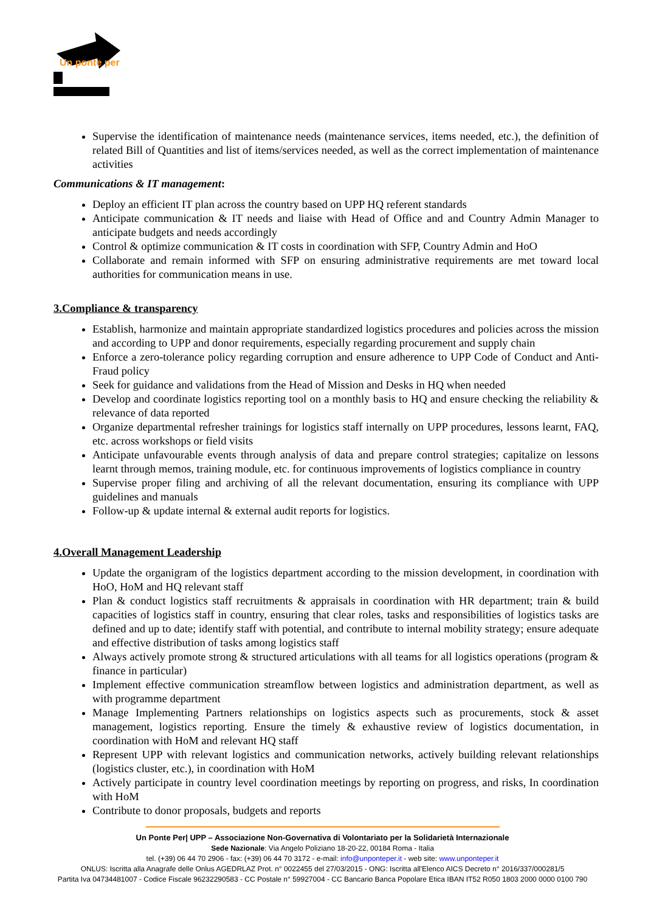Un ponte per
Supervise the identification of maintenance needs (maintenance services, items needed, etc.), the definition of related Bill of Quantities and list of items/services needed, as well as the correct implementation of maintenance activities
Communications & IT management:
Deploy an efficient IT plan across the country based on UPP HQ referent standards
Anticipate communication & IT needs and liaise with Head of Office and and Country Admin Manager to anticipate budgets and needs accordingly
Control & optimize communication & IT costs in coordination with SFP, Country Admin and HoO
Collaborate and remain informed with SFP on ensuring administrative requirements are met toward local authorities for communication means in use.
3.Compliance & transparency
Establish, harmonize and maintain appropriate standardized logistics procedures and policies across the mission and according to UPP and donor requirements, especially regarding procurement and supply chain
Enforce a zero-tolerance policy regarding corruption and ensure adherence to UPP Code of Conduct and Anti-Fraud policy
Seek for guidance and validations from the Head of Mission and Desks in HQ when needed
Develop and coordinate logistics reporting tool on a monthly basis to HQ and ensure checking the reliability & relevance of data reported
Organize departmental refresher trainings for logistics staff internally on UPP procedures, lessons learnt, FAQ, etc. across workshops or field visits
Anticipate unfavourable events through analysis of data and prepare control strategies; capitalize on lessons learnt through memos, training module, etc. for continuous improvements of logistics compliance in country
Supervise proper filing and archiving of all the relevant documentation, ensuring its compliance with UPP guidelines and manuals
Follow-up & update internal & external audit reports for logistics.
4.Overall Management Leadership
Update the organigram of the logistics department according to the mission development, in coordination with HoO, HoM and HQ relevant staff
Plan & conduct logistics staff recruitments & appraisals in coordination with HR department; train & build capacities of logistics staff in country, ensuring that clear roles, tasks and responsibilities of logistics tasks are defined and up to date; identify staff with potential, and contribute to internal mobility strategy; ensure adequate and effective distribution of tasks among logistics staff
Always actively promote strong & structured articulations with all teams for all logistics operations (program & finance in particular)
Implement effective communication streamflow between logistics and administration department, as well as with programme department
Manage Implementing Partners relationships on logistics aspects such as procurements, stock & asset management, logistics reporting. Ensure the timely & exhaustive review of logistics documentation, in coordination with HoM and relevant HQ staff
Represent UPP with relevant logistics and communication networks, actively building relevant relationships (logistics cluster, etc.), in coordination with HoM
Actively participate in country level coordination meetings by reporting on progress, and risks, In coordination with HoM
Contribute to donor proposals, budgets and reports
Un Ponte Per| UPP – Associazione Non-Governativa di Volontariato per la Solidarietà Internazionale
Sede Nazionale: Via Angelo Poliziano 18-20-22, 00184 Roma - Italia
tel. (+39) 06 44 70 2906 - fax: (+39) 06 44 70 3172 - e-mail: info@unponteper.it - web site: www.unponteper.it
ONLUS: Iscritta alla Anagrafe delle Onlus AGEDRLAZ Prot. n° 0022455 del 27/03/2015 - ONG: Iscritta all'Elenco AICS Decreto n° 2016/337/000281/5
Partita Iva 04734481007 - Codice Fiscale 96232290583 - CC Postale n° 59927004 - CC Bancario Banca Popolare Etica IBAN IT52 R050 1803 2000 0000 0100 790